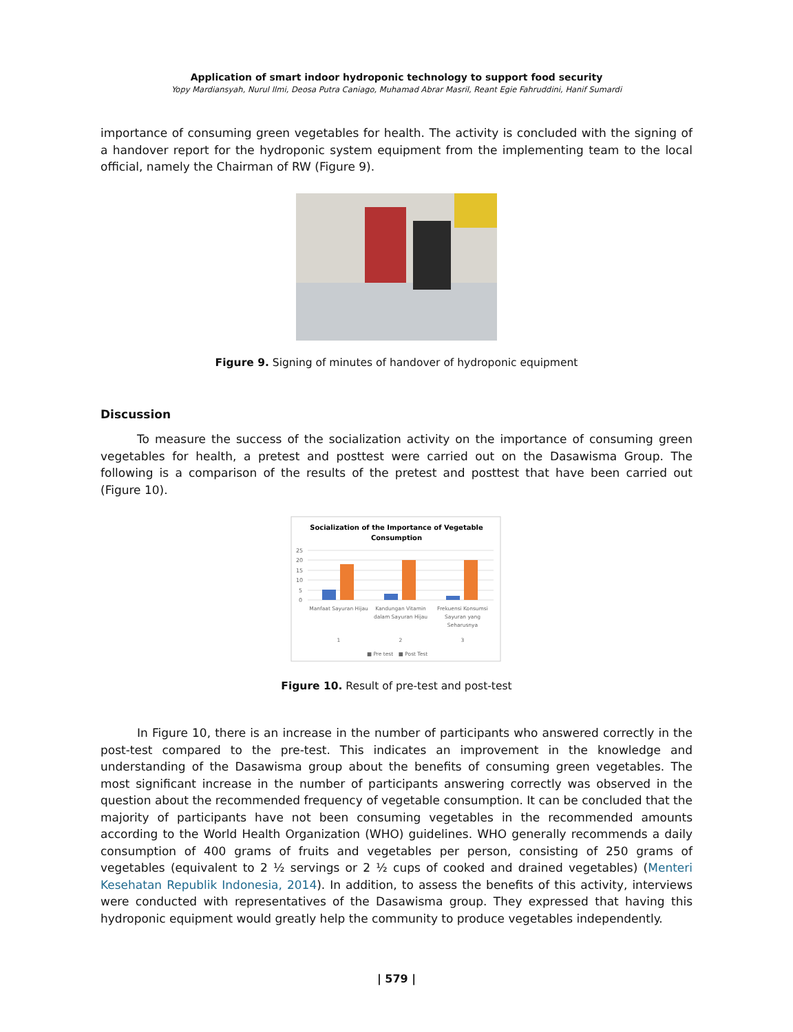Application of smart indoor hydroponic technology to support food security
Yopy Mardiansyah, Nurul Ilmi, Deosa Putra Caniago, Muhamad Abrar Masril, Reant Egie Fahruddini, Hanif Sumardi
importance of consuming green vegetables for health. The activity is concluded with the signing of a handover report for the hydroponic system equipment from the implementing team to the local official, namely the Chairman of RW (Figure 9).
Figure 9. Signing of minutes of handover of hydroponic equipment
Discussion
To measure the success of the socialization activity on the importance of consuming green vegetables for health, a pretest and posttest were carried out on the Dasawisma Group. The following is a comparison of the results of the pretest and posttest that have been carried out (Figure 10).
Socialization of the Importance of Vegetable
Consumption
25
20
15
10
5
0
Manfaat Sayuran Hijau
Kandungan Vitamin
dalam Sayuran Hijau
Frekuensi Konsumsi
Sayuran yang
Seharusnya
1
2
3
■ Pre test
■ Post Test
Figure 10. Result of pre-test and post-test
In Figure 10, there is an increase in the number of participants who answered correctly in the post-test compared to the pre-test. This indicates an improvement in the knowledge and understanding of the Dasawisma group about the benefits of consuming green vegetables. The most significant increase in the number of participants answering correctly was observed in the question about the recommended frequency of vegetable consumption. It can be concluded that the majority of participants have not been consuming vegetables in the recommended amounts according to the World Health Organization (WHO) guidelines. WHO generally recommends a daily consumption of 400 grams of fruits and vegetables per person, consisting of 250 grams of vegetables (equivalent to 2 ½ servings or 2 ½ cups of cooked and drained vegetables) (Menteri Kesehatan Republik Indonesia, 2014). In addition, to assess the benefits of this activity, interviews were conducted with representatives of the Dasawisma group. They expressed that having this hydroponic equipment would greatly help the community to produce vegetables independently.
| 579 |